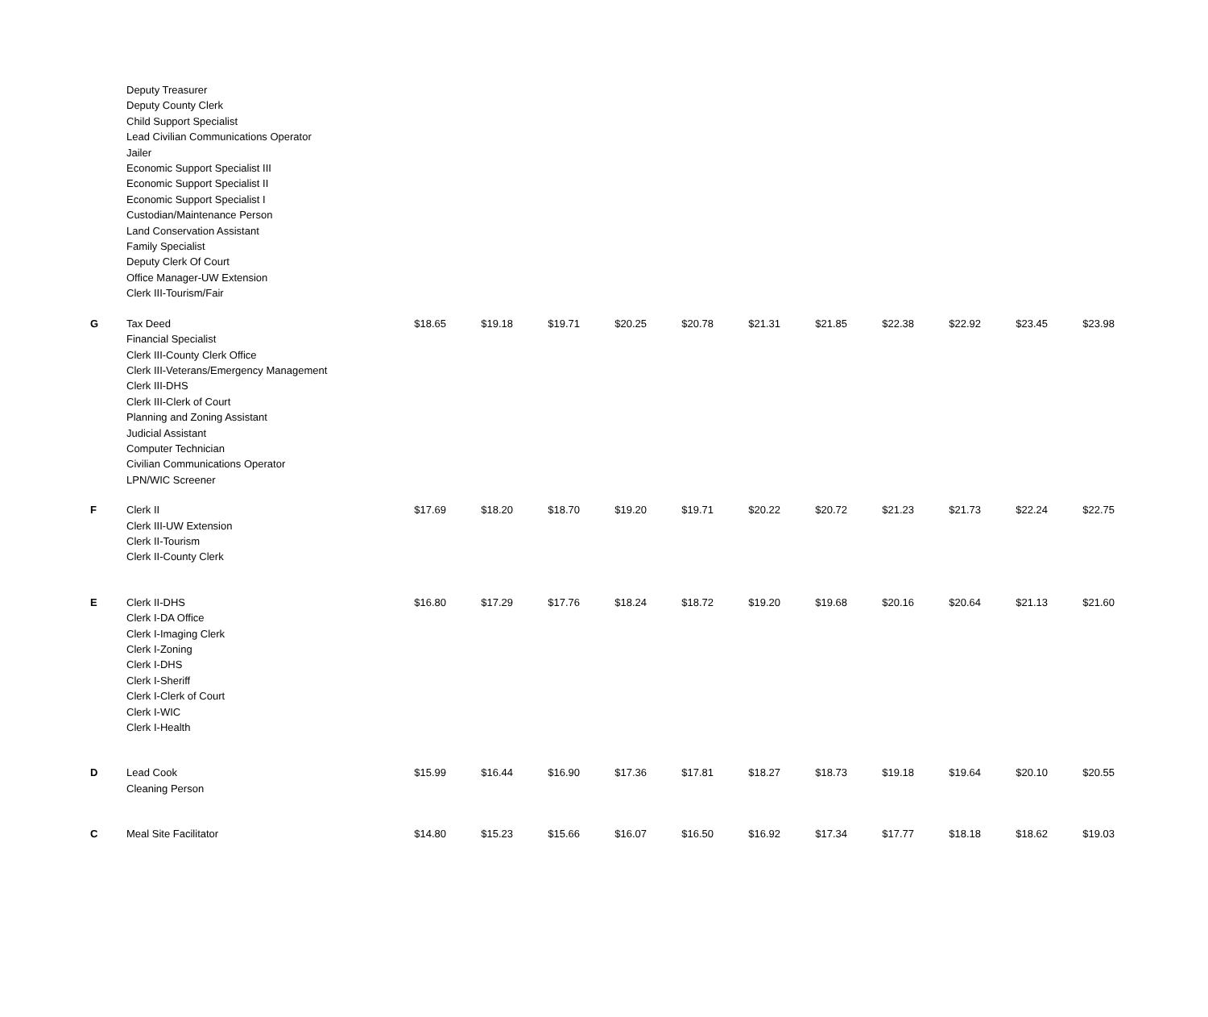| | Deputy Treasurer Deputy County Clerk Child Support Specialist Lead Civilian Communications Operator Jailer Economic Support Specialist III Economic Support Specialist II Economic Support Specialist I Custodian/Maintenance Person Land Conservation Assistant Family Specialist Deputy Clerk Of Court Office Manager-UW Extension Clerk III-Tourism/Fair | | | | | | | | | | | |
| G | Tax Deed Financial Specialist Clerk III-County Clerk Office Clerk III-Veterans/Emergency Management Clerk III-DHS Clerk III-Clerk of Court Planning and Zoning Assistant Judicial Assistant Computer Technician Civilian Communications Operator LPN/WIC Screener | $18.65 | $19.18 | $19.71 | $20.25 | $20.78 | $21.31 | $21.85 | $22.38 | $22.92 | $23.45 | $23.98 |
| F | Clerk II Clerk III-UW Extension Clerk II-Tourism Clerk II-County Clerk | $17.69 | $18.20 | $18.70 | $19.20 | $19.71 | $20.22 | $20.72 | $21.23 | $21.73 | $22.24 | $22.75 |
| E | Clerk II-DHS Clerk I-DA Office Clerk I-Imaging Clerk Clerk I-Zoning Clerk I-DHS Clerk I-Sheriff Clerk I-Clerk of Court Clerk I-WIC Clerk I-Health | $16.80 | $17.29 | $17.76 | $18.24 | $18.72 | $19.20 | $19.68 | $20.16 | $20.64 | $21.13 | $21.60 |
| D | Lead Cook Cleaning Person | $15.99 | $16.44 | $16.90 | $17.36 | $17.81 | $18.27 | $18.73 | $19.18 | $19.64 | $20.10 | $20.55 |
| C | Meal Site Facilitator | $14.80 | $15.23 | $15.66 | $16.07 | $16.50 | $16.92 | $17.34 | $17.77 | $18.18 | $18.62 | $19.03 |